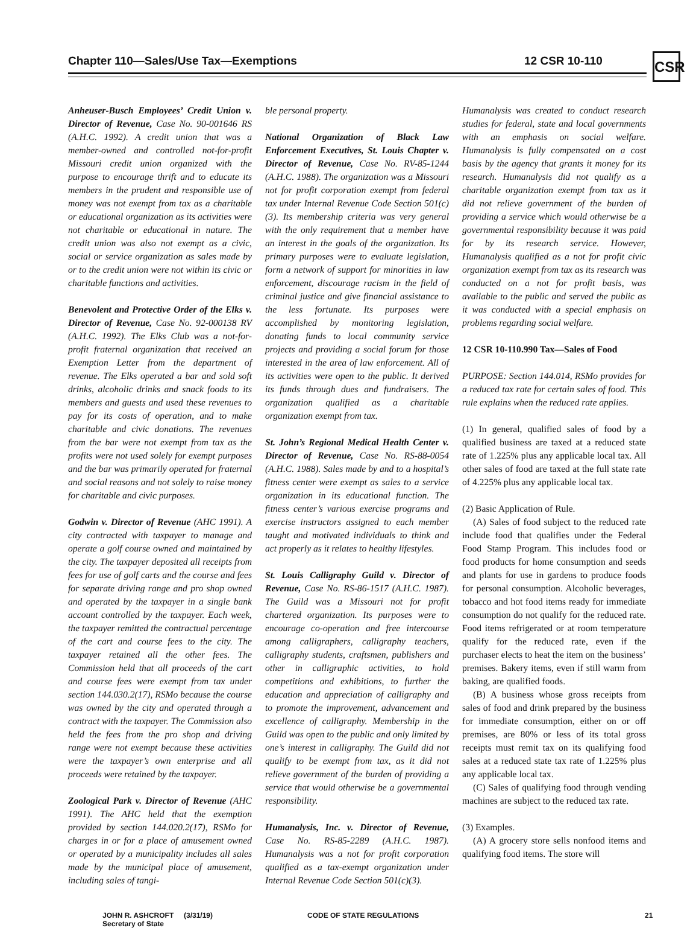Chapter 110—Sales/Use Tax—Exemptions
12 CSR 10-110
CSR
Anheuser-Busch Employees’ Credit Union v. Director of Revenue, Case No. 90-001646 RS (A.H.C. 1992). A credit union that was a member-owned and controlled not-for-profit Missouri credit union organized with the purpose to encourage thrift and to educate its members in the prudent and responsible use of money was not exempt from tax as a charitable or educational organization as its activities were not charitable or educational in nature. The credit union was also not exempt as a civic, social or service organization as sales made by or to the credit union were not within its civic or charitable functions and activities.
Benevolent and Protective Order of the Elks v. Director of Revenue, Case No. 92-000138 RV (A.H.C. 1992). The Elks Club was a not-for-profit fraternal organization that received an Exemption Letter from the department of revenue. The Elks operated a bar and sold soft drinks, alcoholic drinks and snack foods to its members and guests and used these revenues to pay for its costs of operation, and to make charitable and civic donations. The revenues from the bar were not exempt from tax as the profits were not used solely for exempt purposes and the bar was primarily operated for fraternal and social reasons and not solely to raise money for charitable and civic purposes.
Godwin v. Director of Revenue (AHC 1991). A city contracted with taxpayer to manage and operate a golf course owned and maintained by the city. The taxpayer deposited all receipts from fees for use of golf carts and the course and fees for separate driving range and pro shop owned and operated by the taxpayer in a single bank account controlled by the taxpayer. Each week, the taxpayer remitted the contractual percentage of the cart and course fees to the city. The taxpayer retained all the other fees. The Commission held that all proceeds of the cart and course fees were exempt from tax under section 144.030.2(17), RSMo because the course was owned by the city and operated through a contract with the taxpayer. The Commission also held the fees from the pro shop and driving range were not exempt because these activities were the taxpayer’s own enterprise and all proceeds were retained by the taxpayer.
Zoological Park v. Director of Revenue (AHC 1991). The AHC held that the exemption provided by section 144.020.2(17), RSMo for charges in or for a place of amusement owned or operated by a municipality includes all sales made by the municipal place of amusement, including sales of tangi-
ble personal property.
National Organization of Black Law Enforcement Executives, St. Louis Chapter v. Director of Revenue, Case No. RV-85-1244 (A.H.C. 1988). The organization was a Missouri not for profit corporation exempt from federal tax under Internal Revenue Code Section 501(c)(3). Its membership criteria was very general with the only requirement that a member have an interest in the goals of the organization. Its primary purposes were to evaluate legislation, form a network of support for minorities in law enforcement, discourage racism in the field of criminal justice and give financial assistance to the less fortunate. Its purposes were accomplished by monitoring legislation, donating funds to local community service projects and providing a social forum for those interested in the area of law enforcement. All of its activities were open to the public. It derived its funds through dues and fundraisers. The organization qualified as a charitable organization exempt from tax.
St. John’s Regional Medical Health Center v. Director of Revenue, Case No. RS-88-0054 (A.H.C. 1988). Sales made by and to a hospital’s fitness center were exempt as sales to a service organization in its educational function. The fitness center’s various exercise programs and exercise instructors assigned to each member taught and motivated individuals to think and act properly as it relates to healthy lifestyles.
St. Louis Calligraphy Guild v. Director of Revenue, Case No. RS-86-1517 (A.H.C. 1987). The Guild was a Missouri not for profit chartered organization. Its purposes were to encourage co-operation and free intercourse among calligraphers, calligraphy teachers, calligraphy students, craftsmen, publishers and other in calligraphic activities, to hold competitions and exhibitions, to further the education and appreciation of calligraphy and to promote the improvement, advancement and excellence of calligraphy. Membership in the Guild was open to the public and only limited by one’s interest in calligraphy. The Guild did not qualify to be exempt from tax, as it did not relieve government of the burden of providing a service that would otherwise be a governmental responsibility.
Humanalysis, Inc. v. Director of Revenue, Case No. RS-85-2289 (A.H.C. 1987). Humanalysis was a not for profit corporation qualified as a tax-exempt organization under Internal Revenue Code Section 501(c)(3).
Humanalysis was created to conduct research studies for federal, state and local governments with an emphasis on social welfare. Humanalysis is fully compensated on a cost basis by the agency that grants it money for its research. Humanalysis did not qualify as a charitable organization exempt from tax as it did not relieve government of the burden of providing a service which would otherwise be a governmental responsibility because it was paid for by its research service. However, Humanalysis qualified as a not for profit civic organization exempt from tax as its research was conducted on a not for profit basis, was available to the public and served the public as it was conducted with a special emphasis on problems regarding social welfare.
12 CSR 10-110.990 Tax—Sales of Food
PURPOSE: Section 144.014, RSMo provides for a reduced tax rate for certain sales of food. This rule explains when the reduced rate applies.
(1) In general, qualified sales of food by a qualified business are taxed at a reduced state rate of 1.225% plus any applicable local tax. All other sales of food are taxed at the full state rate of 4.225% plus any applicable local tax.
(2) Basic Application of Rule.
(A) Sales of food subject to the reduced rate include food that qualifies under the Federal Food Stamp Program. This includes food or food products for home consumption and seeds and plants for use in gardens to produce foods for personal consumption. Alcoholic beverages, tobacco and hot food items ready for immediate consumption do not qualify for the reduced rate. Food items refrigerated or at room temperature qualify for the reduced rate, even if the purchaser elects to heat the item on the business’ premises. Bakery items, even if still warm from baking, are qualified foods.
(B) A business whose gross receipts from sales of food and drink prepared by the business for immediate consumption, either on or off premises, are 80% or less of its total gross receipts must remit tax on its qualifying food sales at a reduced state tax rate of 1.225% plus any applicable local tax.
(C) Sales of qualifying food through vending machines are subject to the reduced tax rate.
(3) Examples.
(A) A grocery store sells nonfood items and qualifying food items. The store will
JOHN R. ASHCROFT
Secretary of State
(3/31/19) CODE OF STATE REGULATIONS 21